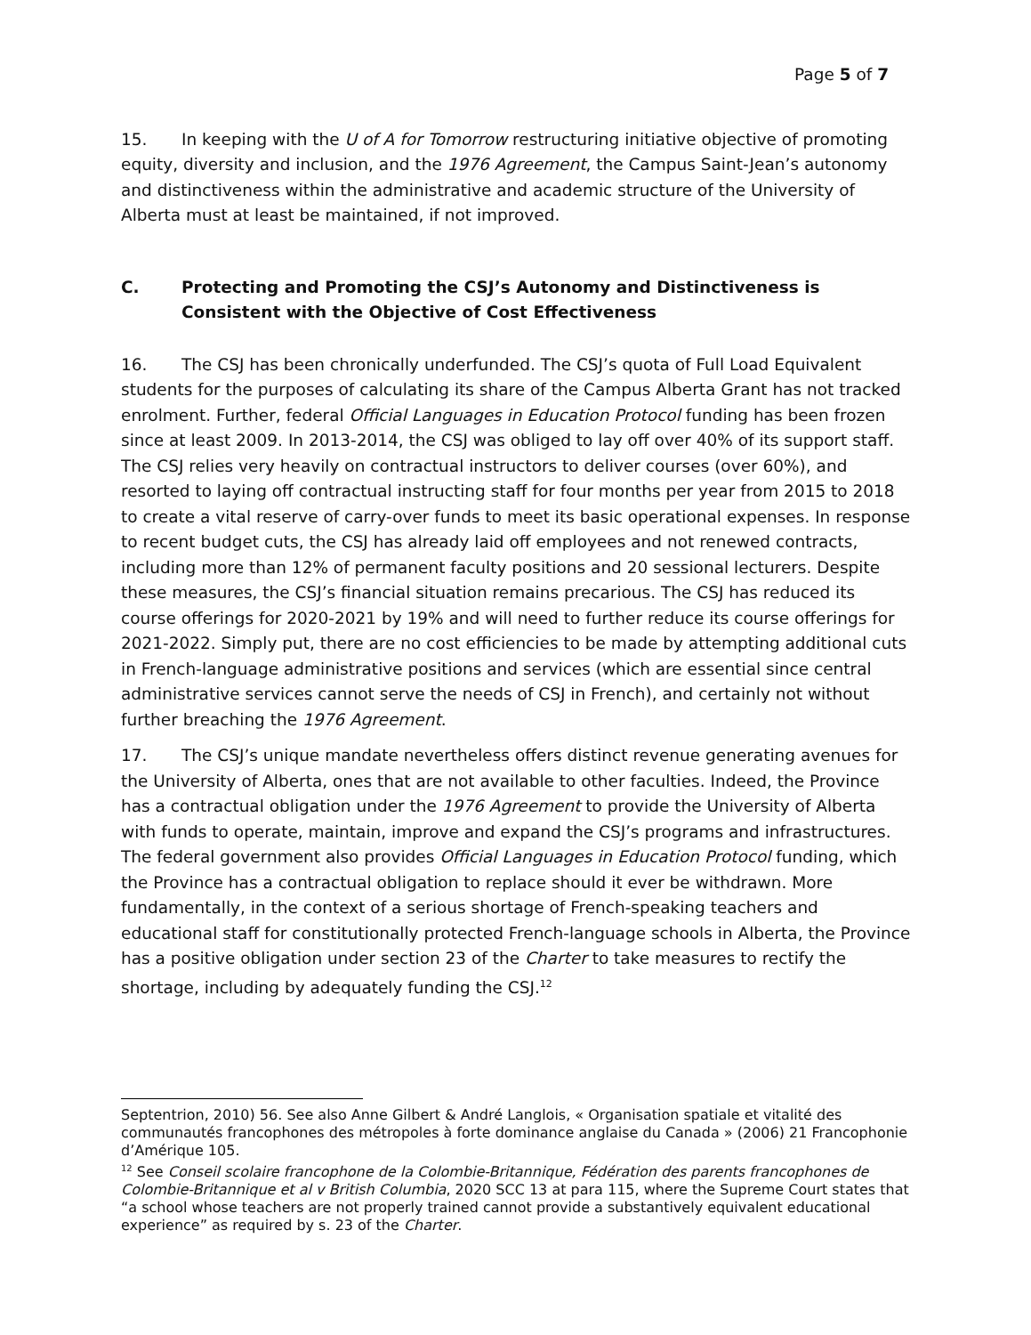Page 5 of 7
15. In keeping with the U of A for Tomorrow restructuring initiative objective of promoting equity, diversity and inclusion, and the 1976 Agreement, the Campus Saint-Jean’s autonomy and distinctiveness within the administrative and academic structure of the University of Alberta must at least be maintained, if not improved.
C. Protecting and Promoting the CSJ’s Autonomy and Distinctiveness is Consistent with the Objective of Cost Effectiveness
16. The CSJ has been chronically underfunded. The CSJ’s quota of Full Load Equivalent students for the purposes of calculating its share of the Campus Alberta Grant has not tracked enrolment. Further, federal Official Languages in Education Protocol funding has been frozen since at least 2009. In 2013-2014, the CSJ was obliged to lay off over 40% of its support staff. The CSJ relies very heavily on contractual instructors to deliver courses (over 60%), and resorted to laying off contractual instructing staff for four months per year from 2015 to 2018 to create a vital reserve of carry-over funds to meet its basic operational expenses. In response to recent budget cuts, the CSJ has already laid off employees and not renewed contracts, including more than 12% of permanent faculty positions and 20 sessional lecturers. Despite these measures, the CSJ’s financial situation remains precarious. The CSJ has reduced its course offerings for 2020-2021 by 19% and will need to further reduce its course offerings for 2021-2022. Simply put, there are no cost efficiencies to be made by attempting additional cuts in French-language administrative positions and services (which are essential since central administrative services cannot serve the needs of CSJ in French), and certainly not without further breaching the 1976 Agreement.
17. The CSJ’s unique mandate nevertheless offers distinct revenue generating avenues for the University of Alberta, ones that are not available to other faculties. Indeed, the Province has a contractual obligation under the 1976 Agreement to provide the University of Alberta with funds to operate, maintain, improve and expand the CSJ’s programs and infrastructures. The federal government also provides Official Languages in Education Protocol funding, which the Province has a contractual obligation to replace should it ever be withdrawn. More fundamentally, in the context of a serious shortage of French-speaking teachers and educational staff for constitutionally protected French-language schools in Alberta, the Province has a positive obligation under section 23 of the Charter to take measures to rectify the shortage, including by adequately funding the CSJ.<sup>12</sup>
Septentrion, 2010) 56. See also Anne Gilbert & André Langlois, « Organisation spatiale et vitalité des communautés francophones des métropoles à forte dominance anglaise du Canada » (2006) 21 Francophonie d’Amérique 105.
<sup>12</sup> See Conseil scolaire francophone de la Colombie-Britannique, Fédération des parents francophones de Colombie-Britannique et al v British Columbia, 2020 SCC 13 at para 115, where the Supreme Court states that “a school whose teachers are not properly trained cannot provide a substantively equivalent educational experience” as required by s. 23 of the Charter.